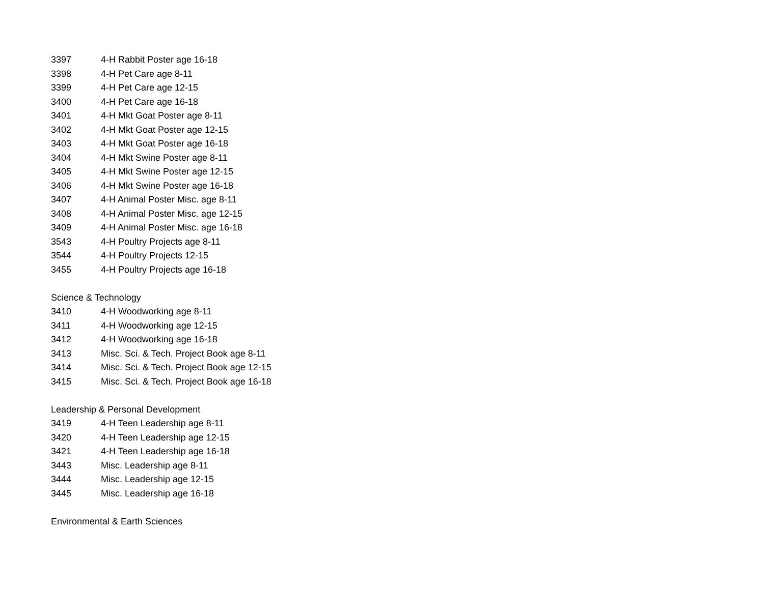3397 4-H Rabbit Poster age 16-18
3398 4-H Pet Care age 8-11
3399 4-H Pet Care age 12-15
3400 4-H Pet Care age 16-18
3401 4-H Mkt Goat Poster age 8-11
3402 4-H Mkt Goat Poster age 12-15
3403 4-H Mkt Goat Poster age 16-18
3404 4-H Mkt Swine Poster age 8-11
3405 4-H Mkt Swine Poster age 12-15
3406 4-H Mkt Swine Poster age 16-18
3407 4-H Animal Poster Misc. age 8-11
3408 4-H Animal Poster Misc. age 12-15
3409 4-H Animal Poster Misc. age 16-18
3543 4-H Poultry Projects age 8-11
3544 4-H Poultry Projects 12-15
3455 4-H Poultry Projects age 16-18
Science & Technology
3410 4-H Woodworking age 8-11
3411 4-H Woodworking age 12-15
3412 4-H Woodworking age 16-18
3413 Misc. Sci. & Tech. Project Book age 8-11
3414 Misc. Sci. & Tech. Project Book age 12-15
3415 Misc. Sci. & Tech. Project Book age 16-18
Leadership & Personal Development
3419 4-H Teen Leadership age 8-11
3420 4-H Teen Leadership age 12-15
3421 4-H Teen Leadership age 16-18
3443 Misc. Leadership age 8-11
3444 Misc. Leadership age 12-15
3445 Misc. Leadership age 16-18
Environmental & Earth Sciences